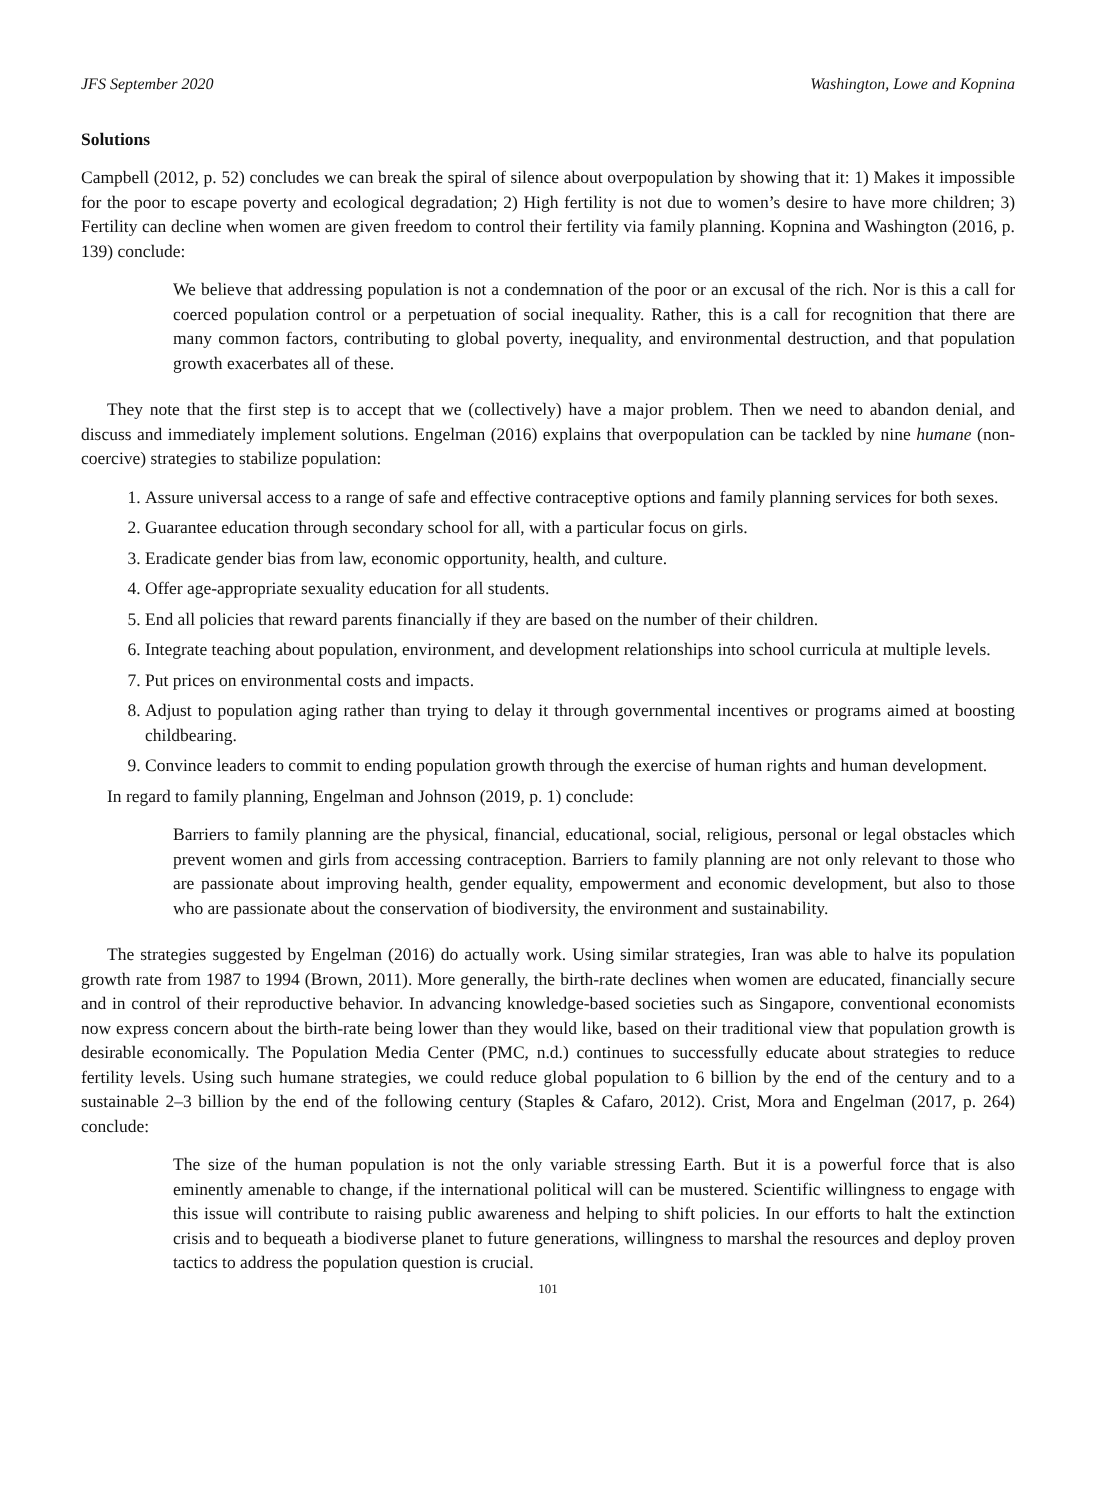JFS September 2020 Washington, Lowe and Kopnina
Solutions
Campbell (2012, p. 52) concludes we can break the spiral of silence about overpopulation by showing that it: 1) Makes it impossible for the poor to escape poverty and ecological degradation; 2) High fertility is not due to women’s desire to have more children; 3) Fertility can decline when women are given freedom to control their fertility via family planning. Kopnina and Washington (2016, p. 139) conclude:
We believe that addressing population is not a condemnation of the poor or an excusal of the rich. Nor is this a call for coerced population control or a perpetuation of social inequality. Rather, this is a call for recognition that there are many common factors, contributing to global poverty, inequality, and environmental destruction, and that population growth exacerbates all of these.
They note that the first step is to accept that we (collectively) have a major problem. Then we need to abandon denial, and discuss and immediately implement solutions. Engelman (2016) explains that overpopulation can be tackled by nine humane (non-coercive) strategies to stabilize population:
1. Assure universal access to a range of safe and effective contraceptive options and family planning services for both sexes.
2. Guarantee education through secondary school for all, with a particular focus on girls.
3. Eradicate gender bias from law, economic opportunity, health, and culture.
4. Offer age-appropriate sexuality education for all students.
5. End all policies that reward parents financially if they are based on the number of their children.
6. Integrate teaching about population, environment, and development relationships into school curricula at multiple levels.
7. Put prices on environmental costs and impacts.
8. Adjust to population aging rather than trying to delay it through governmental incentives or programs aimed at boosting childbearing.
9. Convince leaders to commit to ending population growth through the exercise of human rights and human development.
In regard to family planning, Engelman and Johnson (2019, p. 1) conclude:
Barriers to family planning are the physical, financial, educational, social, religious, personal or legal obstacles which prevent women and girls from accessing contraception. Barriers to family planning are not only relevant to those who are passionate about improving health, gender equality, empowerment and economic development, but also to those who are passionate about the conservation of biodiversity, the environment and sustainability.
The strategies suggested by Engelman (2016) do actually work. Using similar strategies, Iran was able to halve its population growth rate from 1987 to 1994 (Brown, 2011). More generally, the birth-rate declines when women are educated, financially secure and in control of their reproductive behavior. In advancing knowledge-based societies such as Singapore, conventional economists now express concern about the birth-rate being lower than they would like, based on their traditional view that population growth is desirable economically. The Population Media Center (PMC, n.d.) continues to successfully educate about strategies to reduce fertility levels. Using such humane strategies, we could reduce global population to 6 billion by the end of the century and to a sustainable 2–3 billion by the end of the following century (Staples & Cafaro, 2012). Crist, Mora and Engelman (2017, p. 264) conclude:
The size of the human population is not the only variable stressing Earth. But it is a powerful force that is also eminently amenable to change, if the international political will can be mustered. Scientific willingness to engage with this issue will contribute to raising public awareness and helping to shift policies. In our efforts to halt the extinction crisis and to bequeath a biodiverse planet to future generations, willingness to marshal the resources and deploy proven tactics to address the population question is crucial.
101